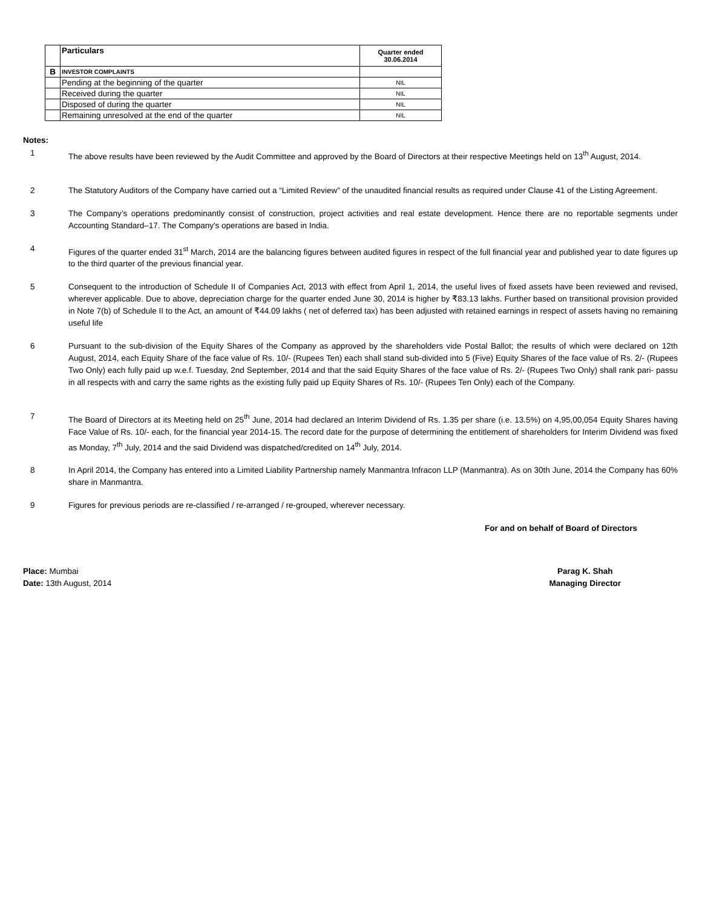| | Particulars | Quarter ended 30.06.2014 |
| --- | --- | --- |
| B | INVESTOR COMPLAINTS | |
| | Pending at the beginning of the quarter | NIL |
| | Received during the quarter | NIL |
| | Disposed of during the quarter | NIL |
| | Remaining unresolved at the end of the quarter | NIL |
Notes:
1 The above results have been reviewed by the Audit Committee and approved by the Board of Directors at their respective Meetings held on 13<sup>th</sup> August, 2014.
2 The Statutory Auditors of the Company have carried out a “Limited Review” of the unaudited financial results as required under Clause 41 of the Listing Agreement.
3 The Company’s operations predominantly consist of construction, project activities and real estate development. Hence there are no reportable segments under Accounting Standard–17. The Company's operations are based in India.
4 Figures of the quarter ended 31<sup>st</sup> March, 2014 are the balancing figures between audited figures in respect of the full financial year and published year to date figures up to the third quarter of the previous financial year.
5 Consequent to the introduction of Schedule II of Companies Act, 2013 with effect from April 1, 2014, the useful lives of fixed assets have been reviewed and revised, wherever applicable. Due to above, depreciation charge for the quarter ended June 30, 2014 is higher by ₹83.13 lakhs. Further based on transitional provision provided in Note 7(b) of Schedule II to the Act, an amount of ₹44.09 lakhs ( net of deferred tax) has been adjusted with retained earnings in respect of assets having no remaining useful life
6 Pursuant to the sub-division of the Equity Shares of the Company as approved by the shareholders vide Postal Ballot; the results of which were declared on 12th August, 2014, each Equity Share of the face value of Rs. 10/- (Rupees Ten) each shall stand sub-divided into 5 (Five) Equity Shares of the face value of Rs. 2/- (Rupees Two Only) each fully paid up w.e.f. Tuesday, 2nd September, 2014 and that the said Equity Shares of the face value of Rs. 2/- (Rupees Two Only) shall rank pari- passu in all respects with and carry the same rights as the existing fully paid up Equity Shares of Rs. 10/- (Rupees Ten Only) each of the Company.
7 The Board of Directors at its Meeting held on 25<sup>th</sup> June, 2014 had declared an Interim Dividend of Rs. 1.35 per share (i.e. 13.5%) on 4,95,00,054 Equity Shares having Face Value of Rs. 10/- each, for the financial year 2014-15. The record date for the purpose of determining the entitlement of shareholders for Interim Dividend was fixed as Monday, 7<sup>th</sup> July, 2014 and the said Dividend was dispatched/credited on 14<sup>th</sup> July, 2014.
8 In April 2014, the Company has entered into a Limited Liability Partnership namely Manmantra Infracon LLP (Manmantra). As on 30th June, 2014 the Company has 60% share in Manmantra.
9 Figures for previous periods are re-classified / re-arranged / re-grouped, wherever necessary.
For and on behalf of Board of Directors
Place: Mumbai
Date: 13th August, 2014
Parag K. Shah
Managing Director